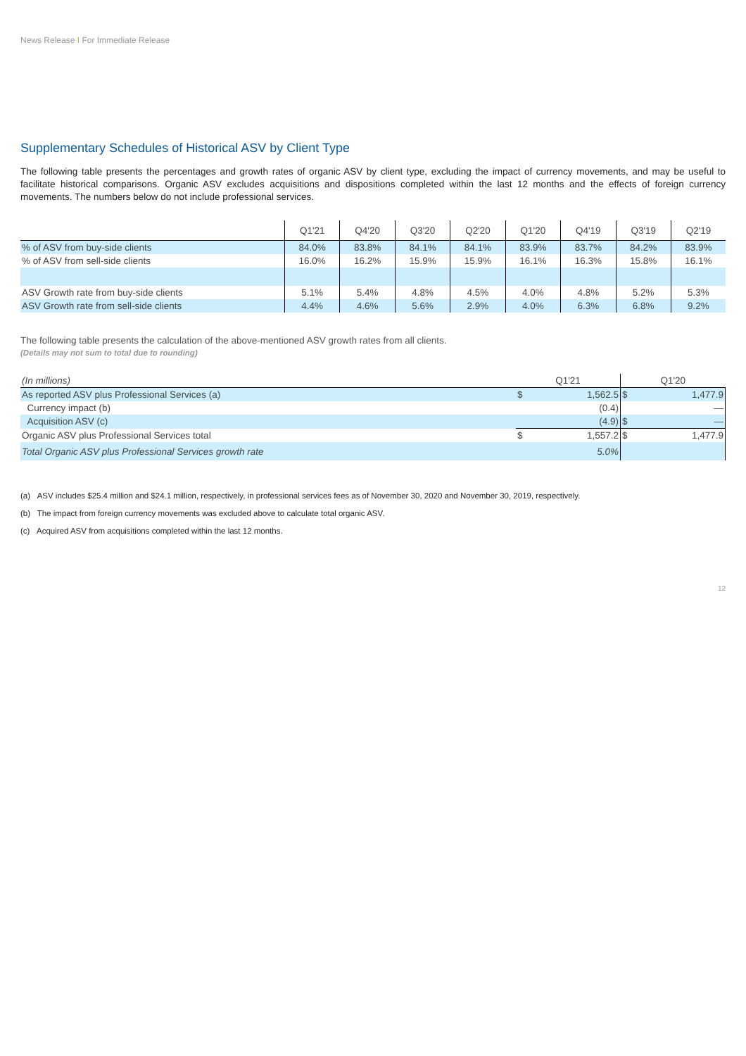News Release I For Immediate Release
Supplementary Schedules of Historical ASV by Client Type
The following table presents the percentages and growth rates of organic ASV by client type, excluding the impact of currency movements, and may be useful to facilitate historical comparisons. Organic ASV excludes acquisitions and dispositions completed within the last 12 months and the effects of foreign currency movements. The numbers below do not include professional services.
| | Q1'21 | Q4'20 | Q3'20 | Q2'20 | Q1'20 | Q4'19 | Q3'19 | Q2'19 |
| --- | --- | --- | --- | --- | --- | --- | --- | --- |
| % of ASV from buy-side clients | 84.0% | 83.8% | 84.1% | 84.1% | 83.9% | 83.7% | 84.2% | 83.9% |
| % of ASV from sell-side clients | 16.0% | 16.2% | 15.9% | 15.9% | 16.1% | 16.3% | 15.8% | 16.1% |
| ASV Growth rate from buy-side clients | 5.1% | 5.4% | 4.8% | 4.5% | 4.0% | 4.8% | 5.2% | 5.3% |
| ASV Growth rate from sell-side clients | 4.4% | 4.6% | 5.6% | 2.9% | 4.0% | 6.3% | 6.8% | 9.2% |
The following table presents the calculation of the above-mentioned ASV growth rates from all clients.
(Details may not sum to total due to rounding)
| (In millions) | Q1'21 | | Q1'20 | |
| As reported ASV plus Professional Services (a) | $ | 1,562.5 | $ | 1,477.9 |
| Currency impact (b) | | (0.4) | | — |
| Acquisition ASV (c) | | (4.9) | $ | — |
| Organic ASV plus Professional Services total | $ | 1,557.2 | $ | 1,477.9 |
| Total Organic ASV plus Professional Services growth rate | | 5.0% | | |
(a) ASV includes $25.4 million and $24.1 million, respectively, in professional services fees as of November 30, 2020 and November 30, 2019, respectively.
(b) The impact from foreign currency movements was excluded above to calculate total organic ASV.
(c) Acquired ASV from acquisitions completed within the last 12 months.
12